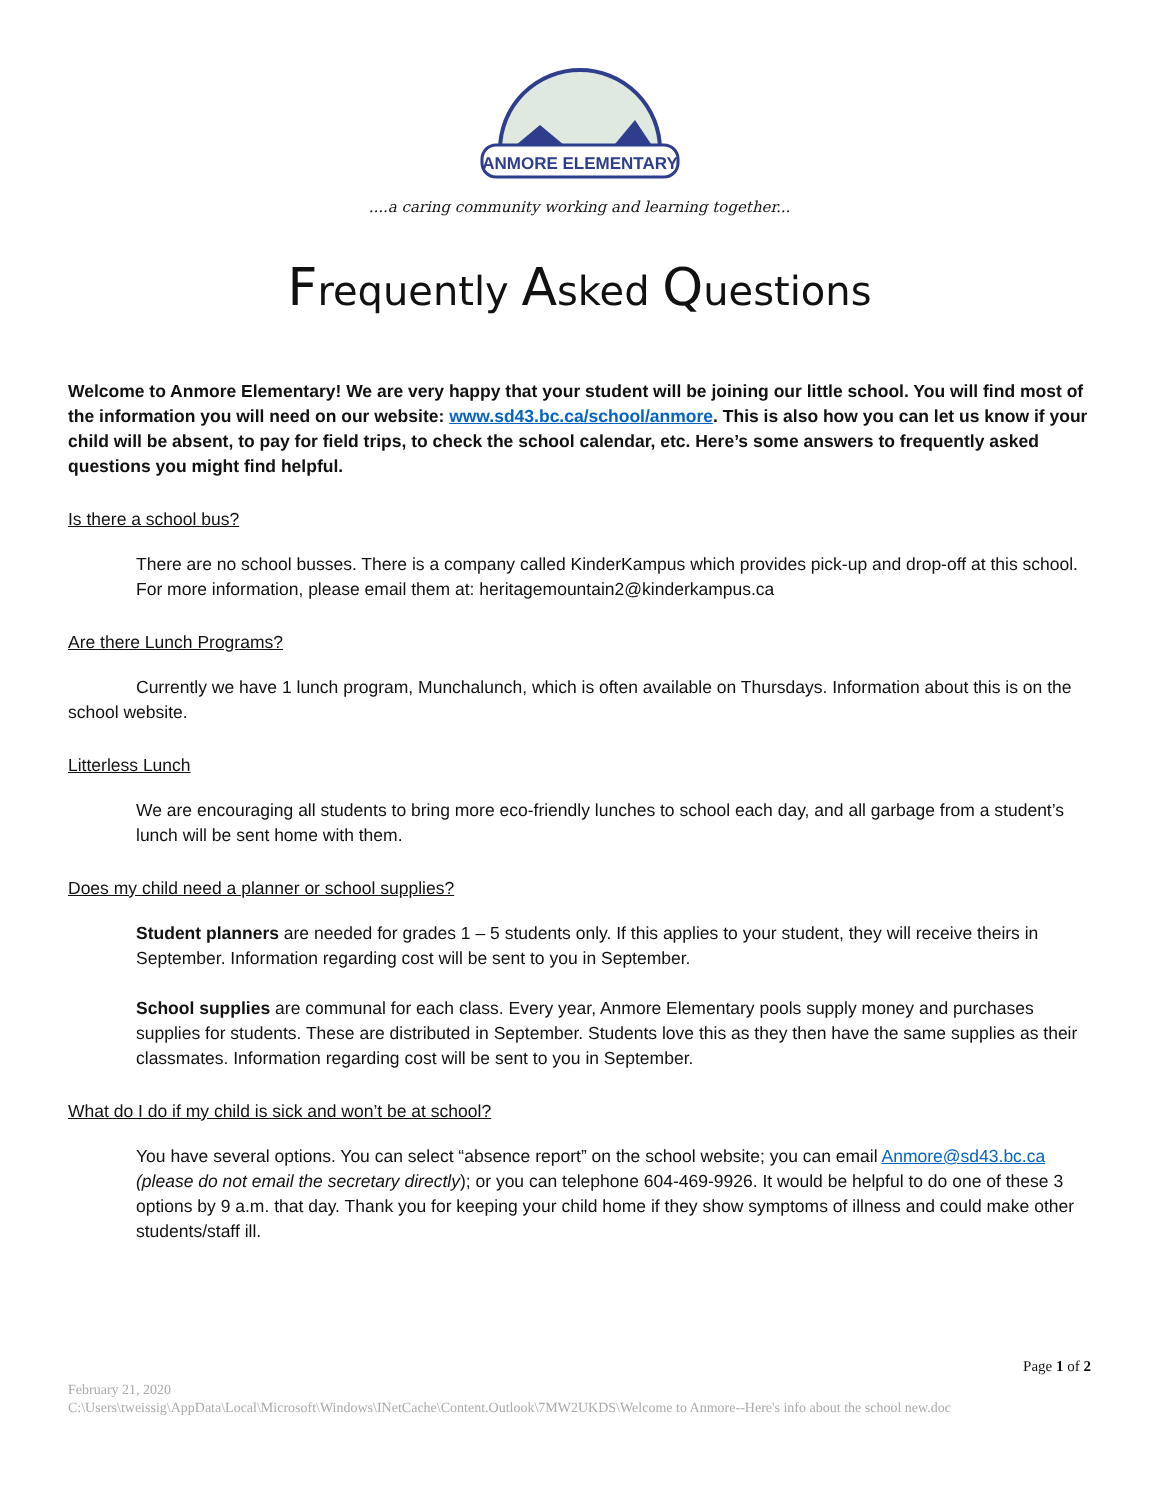ANMORE ELEMENTARY
....a caring community working and learning together...
Frequently Asked Questions
Welcome to Anmore Elementary! We are very happy that your student will be joining our little school. You will find most of the information you will need on our website: www.sd43.bc.ca/school/anmore. This is also how you can let us know if your child will be absent, to pay for field trips, to check the school calendar, etc. Here’s some answers to frequently asked questions you might find helpful.
Is there a school bus?
There are no school busses. There is a company called KinderKampus which provides pick-up and drop-off at this school. For more information, please email them at: heritagemountain2@kinderkampus.ca
Are there Lunch Programs?
Currently we have 1 lunch program, Munchalunch, which is often available on Thursdays. Information about this is on the school website.
Litterless Lunch
We are encouraging all students to bring more eco-friendly lunches to school each day, and all garbage from a student’s lunch will be sent home with them.
Does my child need a planner or school supplies?
Student planners are needed for grades 1 – 5 students only. If this applies to your student, they will receive theirs in September. Information regarding cost will be sent to you in September.
School supplies are communal for each class. Every year, Anmore Elementary pools supply money and purchases supplies for students. These are distributed in September. Students love this as they then have the same supplies as their classmates. Information regarding cost will be sent to you in September.
What do I do if my child is sick and won’t be at school?
You have several options. You can select “absence report” on the school website; you can email Anmore@sd43.bc.ca (please do not email the secretary directly); or you can telephone 604-469-9926. It would be helpful to do one of these 3 options by 9 a.m. that day. Thank you for keeping your child home if they show symptoms of illness and could make other students/staff ill.
Page 1 of 2
February 21, 2020
C:\Users\tweissig\AppData\Local\Microsoft\Windows\INetCache\Content.Outlook\7MW2UKDS\Welcome to Anmore--Here's info about the school new.doc